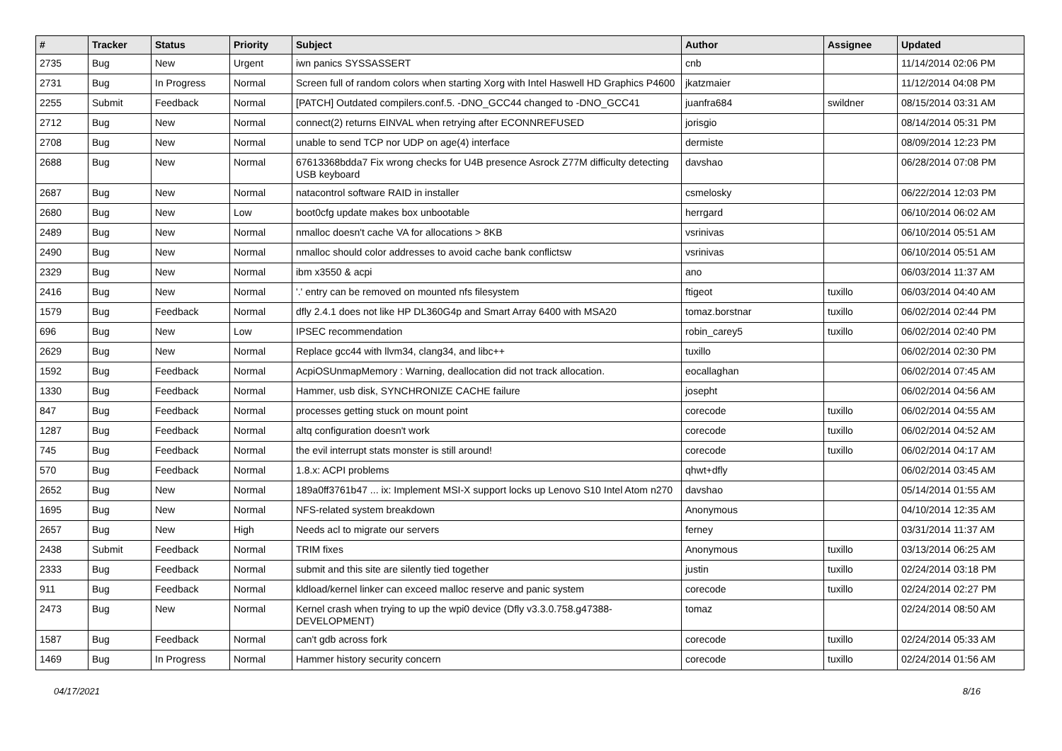| # | Tracker | Status | Priority | Subject | Author | Assignee | Updated |
| --- | --- | --- | --- | --- | --- | --- | --- |
| 2735 | Bug | New | Urgent | iwn panics SYSSASSERT | cnb | | 11/14/2014 02:06 PM |
| 2731 | Bug | In Progress | Normal | Screen full of random colors when starting Xorg with Intel Haswell HD Graphics P4600 | jkatzmaier | | 11/12/2014 04:08 PM |
| 2255 | Submit | Feedback | Normal | [PATCH] Outdated compilers.conf.5. -DNO_GCC44 changed to -DNO_GCC41 | juanfra684 | swildner | 08/15/2014 03:31 AM |
| 2712 | Bug | New | Normal | connect(2) returns EINVAL when retrying after ECONNREFUSED | jorisgio | | 08/14/2014 05:31 PM |
| 2708 | Bug | New | Normal | unable to send TCP nor UDP on age(4) interface | dermiste | | 08/09/2014 12:23 PM |
| 2688 | Bug | New | Normal | 67613368bdda7 Fix wrong checks for U4B presence Asrock Z77M difficulty detecting USB keyboard | davshao | | 06/28/2014 07:08 PM |
| 2687 | Bug | New | Normal | natacontrol software RAID in installer | csmelosky | | 06/22/2014 12:03 PM |
| 2680 | Bug | New | Low | boot0cfg update makes box unbootable | herrgard | | 06/10/2014 06:02 AM |
| 2489 | Bug | New | Normal | nmalloc doesn't cache VA for allocations > 8KB | vsrinivas | | 06/10/2014 05:51 AM |
| 2490 | Bug | New | Normal | nmalloc should color addresses to avoid cache bank conflictsw | vsrinivas | | 06/10/2014 05:51 AM |
| 2329 | Bug | New | Normal | ibm x3550 & acpi | ano | | 06/03/2014 11:37 AM |
| 2416 | Bug | New | Normal | '.' entry can be removed on mounted nfs filesystem | ftigeot | tuxillo | 06/03/2014 04:40 AM |
| 1579 | Bug | Feedback | Normal | dfly 2.4.1 does not like HP DL360G4p and Smart Array 6400 with MSA20 | tomaz.borstnar | tuxillo | 06/02/2014 02:44 PM |
| 696 | Bug | New | Low | IPSEC recommendation | robin_carey5 | tuxillo | 06/02/2014 02:40 PM |
| 2629 | Bug | New | Normal | Replace gcc44 with llvm34, clang34, and libc++ | tuxillo | | 06/02/2014 02:30 PM |
| 1592 | Bug | Feedback | Normal | AcpiOSUnmapMemory : Warning, deallocation did not track allocation. | eocallaghan | | 06/02/2014 07:45 AM |
| 1330 | Bug | Feedback | Normal | Hammer, usb disk, SYNCHRONIZE CACHE failure | josepht | | 06/02/2014 04:56 AM |
| 847 | Bug | Feedback | Normal | processes getting stuck on mount point | corecode | tuxillo | 06/02/2014 04:55 AM |
| 1287 | Bug | Feedback | Normal | altq configuration doesn't work | corecode | tuxillo | 06/02/2014 04:52 AM |
| 745 | Bug | Feedback | Normal | the evil interrupt stats monster is still around! | corecode | tuxillo | 06/02/2014 04:17 AM |
| 570 | Bug | Feedback | Normal | 1.8.x: ACPI problems | qhwt+dfly | | 06/02/2014 03:45 AM |
| 2652 | Bug | New | Normal | 189a0ff3761b47 ... ix: Implement MSI-X support locks up Lenovo S10 Intel Atom n270 | davshao | | 05/14/2014 01:55 AM |
| 1695 | Bug | New | Normal | NFS-related system breakdown | Anonymous | | 04/10/2014 12:35 AM |
| 2657 | Bug | New | High | Needs acl to migrate our servers | ferney | | 03/31/2014 11:37 AM |
| 2438 | Submit | Feedback | Normal | TRIM fixes | Anonymous | tuxillo | 03/13/2014 06:25 AM |
| 2333 | Bug | Feedback | Normal | submit and this site are silently tied together | justin | tuxillo | 02/24/2014 03:18 PM |
| 911 | Bug | Feedback | Normal | kldload/kernel linker can exceed malloc reserve and panic system | corecode | tuxillo | 02/24/2014 02:27 PM |
| 2473 | Bug | New | Normal | Kernel crash when trying to up the wpi0 device (Dfly v3.3.0.758.g47388-DEVELOPMENT) | tomaz | | 02/24/2014 08:50 AM |
| 1587 | Bug | Feedback | Normal | can't gdb across fork | corecode | tuxillo | 02/24/2014 05:33 AM |
| 1469 | Bug | In Progress | Normal | Hammer history security concern | corecode | tuxillo | 02/24/2014 01:56 AM |
04/17/2021 8/16